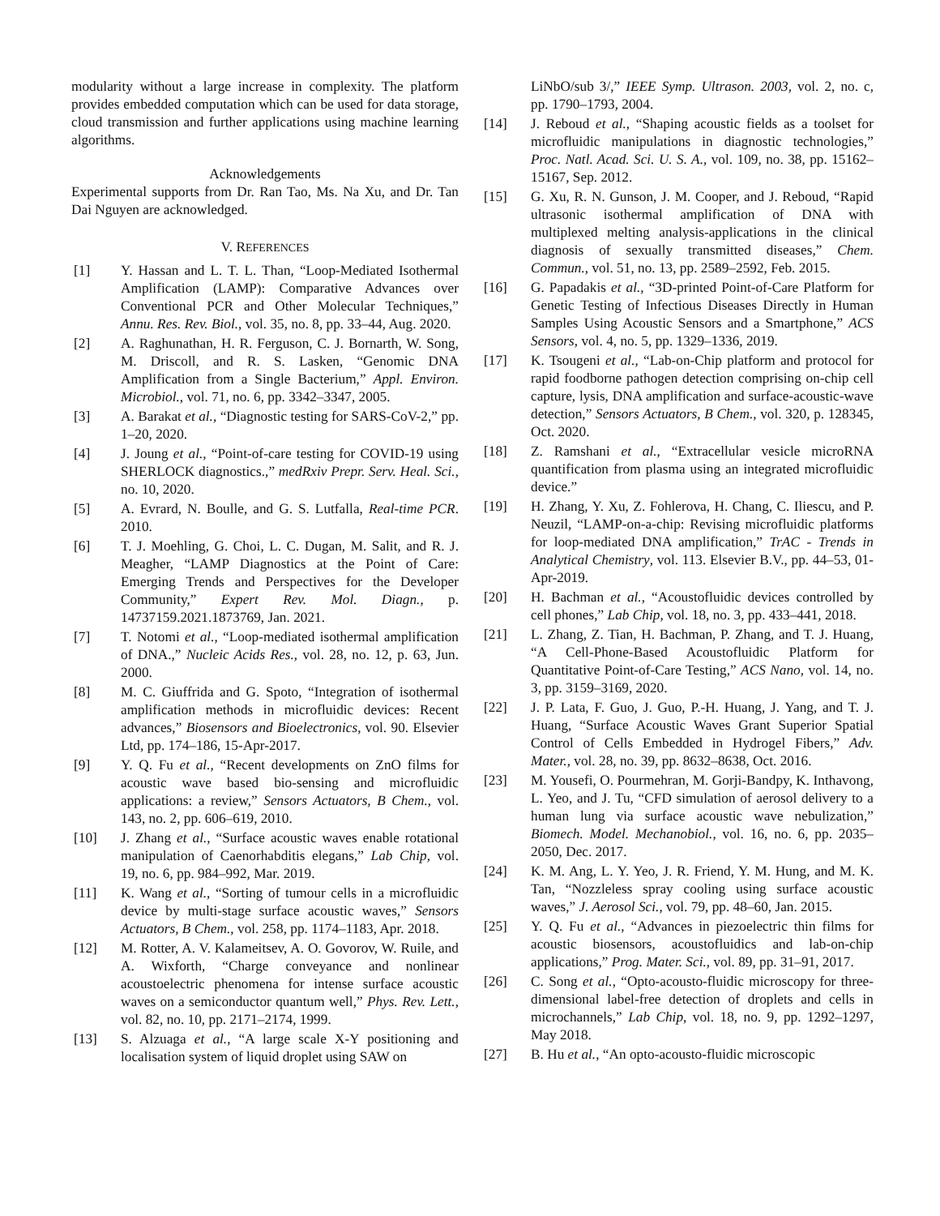modularity without a large increase in complexity. The platform provides embedded computation which can be used for data storage, cloud transmission and further applications using machine learning algorithms.
Acknowledgements
Experimental supports from Dr. Ran Tao, Ms. Na Xu, and Dr. Tan Dai Nguyen are acknowledged.
V. REFERENCES
[1] Y. Hassan and L. T. L. Than, “Loop-Mediated Isothermal Amplification (LAMP): Comparative Advances over Conventional PCR and Other Molecular Techniques,” Annu. Res. Rev. Biol., vol. 35, no. 8, pp. 33–44, Aug. 2020.
[2] A. Raghunathan, H. R. Ferguson, C. J. Bornarth, W. Song, M. Driscoll, and R. S. Lasken, “Genomic DNA Amplification from a Single Bacterium,” Appl. Environ. Microbiol., vol. 71, no. 6, pp. 3342–3347, 2005.
[3] A. Barakat et al., “Diagnostic testing for SARS-CoV-2,” pp. 1–20, 2020.
[4] J. Joung et al., “Point-of-care testing for COVID-19 using SHERLOCK diagnostics.,” medRxiv Prepr. Serv. Heal. Sci., no. 10, 2020.
[5] A. Evrard, N. Boulle, and G. S. Lutfalla, Real-time PCR. 2010.
[6] T. J. Moehling, G. Choi, L. C. Dugan, M. Salit, and R. J. Meagher, “LAMP Diagnostics at the Point of Care: Emerging Trends and Perspectives for the Developer Community,” Expert Rev. Mol. Diagn., p. 14737159.2021.1873769, Jan. 2021.
[7] T. Notomi et al., “Loop-mediated isothermal amplification of DNA.,” Nucleic Acids Res., vol. 28, no. 12, p. 63, Jun. 2000.
[8] M. C. Giuffrida and G. Spoto, “Integration of isothermal amplification methods in microfluidic devices: Recent advances,” Biosensors and Bioelectronics, vol. 90. Elsevier Ltd, pp. 174–186, 15-Apr-2017.
[9] Y. Q. Fu et al., “Recent developments on ZnO films for acoustic wave based bio-sensing and microfluidic applications: a review,” Sensors Actuators, B Chem., vol. 143, no. 2, pp. 606–619, 2010.
[10] J. Zhang et al., “Surface acoustic waves enable rotational manipulation of Caenorhabditis elegans,” Lab Chip, vol. 19, no. 6, pp. 984–992, Mar. 2019.
[11] K. Wang et al., “Sorting of tumour cells in a microfluidic device by multi-stage surface acoustic waves,” Sensors Actuators, B Chem., vol. 258, pp. 1174–1183, Apr. 2018.
[12] M. Rotter, A. V. Kalameitsev, A. O. Govorov, W. Ruile, and A. Wixforth, “Charge conveyance and nonlinear acoustoelectric phenomena for intense surface acoustic waves on a semiconductor quantum well,” Phys. Rev. Lett., vol. 82, no. 10, pp. 2171–2174, 1999.
[13] S. Alzuaga et al., “A large scale X-Y positioning and localisation system of liquid droplet using SAW on
LiNbO/sub 3/,” IEEE Symp. Ultrason. 2003, vol. 2, no. c, pp. 1790–1793, 2004.
[14] J. Reboud et al., “Shaping acoustic fields as a toolset for microfluidic manipulations in diagnostic technologies,” Proc. Natl. Acad. Sci. U. S. A., vol. 109, no. 38, pp. 15162–15167, Sep. 2012.
[15] G. Xu, R. N. Gunson, J. M. Cooper, and J. Reboud, “Rapid ultrasonic isothermal amplification of DNA with multiplexed melting analysis-applications in the clinical diagnosis of sexually transmitted diseases,” Chem. Commun., vol. 51, no. 13, pp. 2589–2592, Feb. 2015.
[16] G. Papadakis et al., “3D-printed Point-of-Care Platform for Genetic Testing of Infectious Diseases Directly in Human Samples Using Acoustic Sensors and a Smartphone,” ACS Sensors, vol. 4, no. 5, pp. 1329–1336, 2019.
[17] K. Tsougeni et al., “Lab-on-Chip platform and protocol for rapid foodborne pathogen detection comprising on-chip cell capture, lysis, DNA amplification and surface-acoustic-wave detection,” Sensors Actuators, B Chem., vol. 320, p. 128345, Oct. 2020.
[18] Z. Ramshani et al., “Extracellular vesicle microRNA quantification from plasma using an integrated microfluidic device.”
[19] H. Zhang, Y. Xu, Z. Fohlerova, H. Chang, C. Iliescu, and P. Neuzil, “LAMP-on-a-chip: Revising microfluidic platforms for loop-mediated DNA amplification,” TrAC - Trends in Analytical Chemistry, vol. 113. Elsevier B.V., pp. 44–53, 01-Apr-2019.
[20] H. Bachman et al., “Acoustofluidic devices controlled by cell phones,” Lab Chip, vol. 18, no. 3, pp. 433–441, 2018.
[21] L. Zhang, Z. Tian, H. Bachman, P. Zhang, and T. J. Huang, “A Cell-Phone-Based Acoustofluidic Platform for Quantitative Point-of-Care Testing,” ACS Nano, vol. 14, no. 3, pp. 3159–3169, 2020.
[22] J. P. Lata, F. Guo, J. Guo, P.-H. Huang, J. Yang, and T. J. Huang, “Surface Acoustic Waves Grant Superior Spatial Control of Cells Embedded in Hydrogel Fibers,” Adv. Mater., vol. 28, no. 39, pp. 8632–8638, Oct. 2016.
[23] M. Yousefi, O. Pourmehran, M. Gorji-Bandpy, K. Inthavong, L. Yeo, and J. Tu, “CFD simulation of aerosol delivery to a human lung via surface acoustic wave nebulization,” Biomech. Model. Mechanobiol., vol. 16, no. 6, pp. 2035–2050, Dec. 2017.
[24] K. M. Ang, L. Y. Yeo, J. R. Friend, Y. M. Hung, and M. K. Tan, “Nozzleless spray cooling using surface acoustic waves,” J. Aerosol Sci., vol. 79, pp. 48–60, Jan. 2015.
[25] Y. Q. Fu et al., “Advances in piezoelectric thin films for acoustic biosensors, acoustofluidics and lab-on-chip applications,” Prog. Mater. Sci., vol. 89, pp. 31–91, 2017.
[26] C. Song et al., “Opto-acousto-fluidic microscopy for three-dimensional label-free detection of droplets and cells in microchannels,” Lab Chip, vol. 18, no. 9, pp. 1292–1297, May 2018.
[27] B. Hu et al., “An opto-acousto-fluidic microscopic